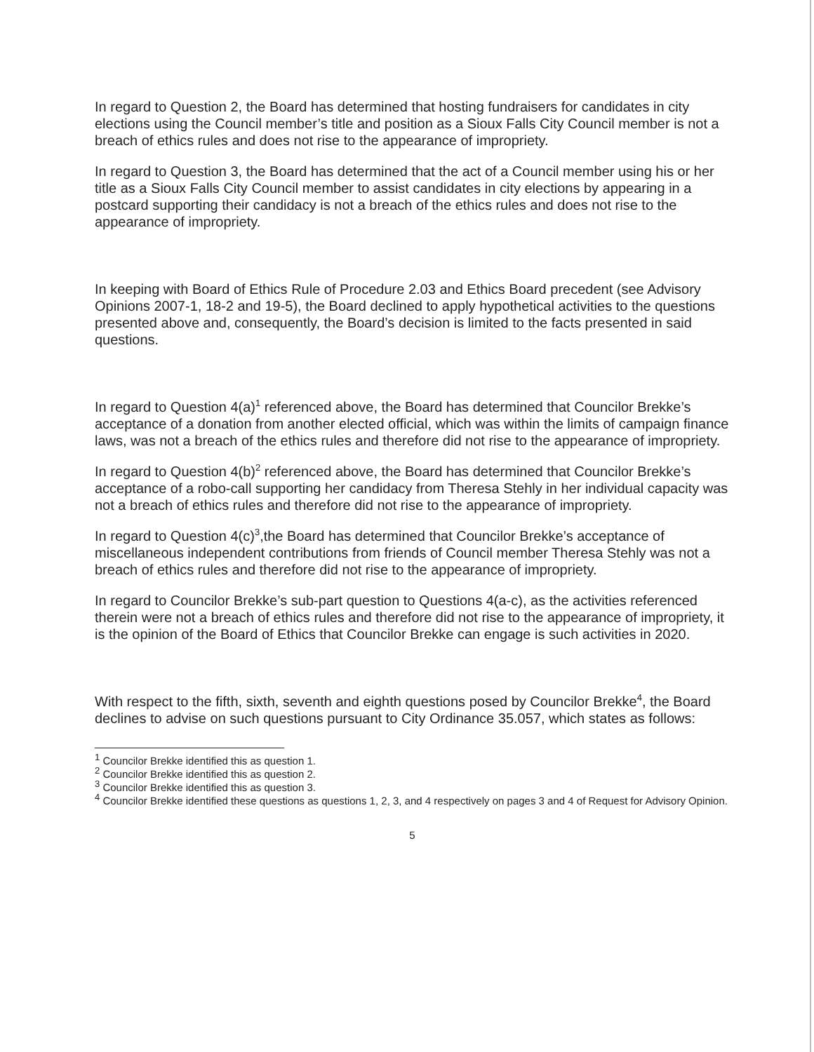In regard to Question 2, the Board has determined that hosting fundraisers for candidates in city elections using the Council member’s title and position as a Sioux Falls City Council member is not a breach of ethics rules and does not rise to the appearance of impropriety.
In regard to Question 3, the Board has determined that the act of a Council member using his or her title as a Sioux Falls City Council member to assist candidates in city elections by appearing in a postcard supporting their candidacy is not a breach of the ethics rules and does not rise to the appearance of impropriety.
In keeping with Board of Ethics Rule of Procedure 2.03 and Ethics Board precedent (see Advisory Opinions 2007-1, 18-2 and 19-5), the Board declined to apply hypothetical activities to the questions presented above and, consequently, the Board’s decision is limited to the facts presented in said questions.
In regard to Question 4(a)<sup>1</sup> referenced above, the Board has determined that Councilor Brekke’s acceptance of a donation from another elected official, which was within the limits of campaign finance laws, was not a breach of the ethics rules and therefore did not rise to the appearance of impropriety.
In regard to Question 4(b)<sup>2</sup> referenced above, the Board has determined that Councilor Brekke’s acceptance of a robo-call supporting her candidacy from Theresa Stehly in her individual capacity was not a breach of ethics rules and therefore did not rise to the appearance of impropriety.
In regard to Question 4(c)<sup>3</sup>,the Board has determined that Councilor Brekke’s acceptance of miscellaneous independent contributions from friends of Council member Theresa Stehly was not a breach of ethics rules and therefore did not rise to the appearance of impropriety.
In regard to Councilor Brekke’s sub-part question to Questions 4(a-c), as the activities referenced therein were not a breach of ethics rules and therefore did not rise to the appearance of impropriety, it is the opinion of the Board of Ethics that Councilor Brekke can engage is such activities in 2020.
With respect to the fifth, sixth, seventh and eighth questions posed by Councilor Brekke<sup>4</sup>, the Board declines to advise on such questions pursuant to City Ordinance 35.057, which states as follows:
<sup>1</sup> Councilor Brekke identified this as question 1.
<sup>2</sup> Councilor Brekke identified this as question 2.
<sup>3</sup> Councilor Brekke identified this as question 3.
<sup>4</sup> Councilor Brekke identified these questions as questions 1, 2, 3, and 4 respectively on pages 3 and 4 of Request for Advisory Opinion.
5